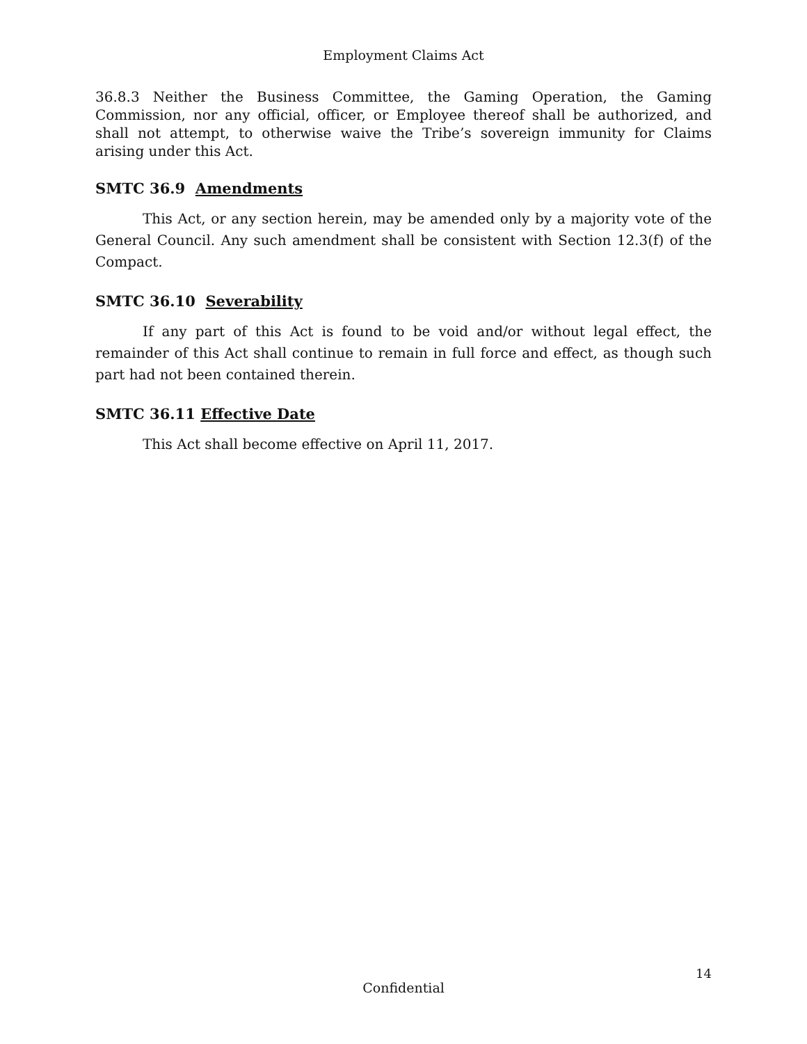Employment Claims Act
36.8.3 Neither the Business Committee, the Gaming Operation, the Gaming Commission, nor any official, officer, or Employee thereof shall be authorized, and shall not attempt, to otherwise waive the Tribe’s sovereign immunity for Claims arising under this Act.
SMTC 36.9 Amendments
This Act, or any section herein, may be amended only by a majority vote of the General Council. Any such amendment shall be consistent with Section 12.3(f) of the Compact.
SMTC 36.10 Severability
If any part of this Act is found to be void and/or without legal effect, the remainder of this Act shall continue to remain in full force and effect, as though such part had not been contained therein.
SMTC 36.11 Effective Date
This Act shall become effective on April 11, 2017.
14
Confidential